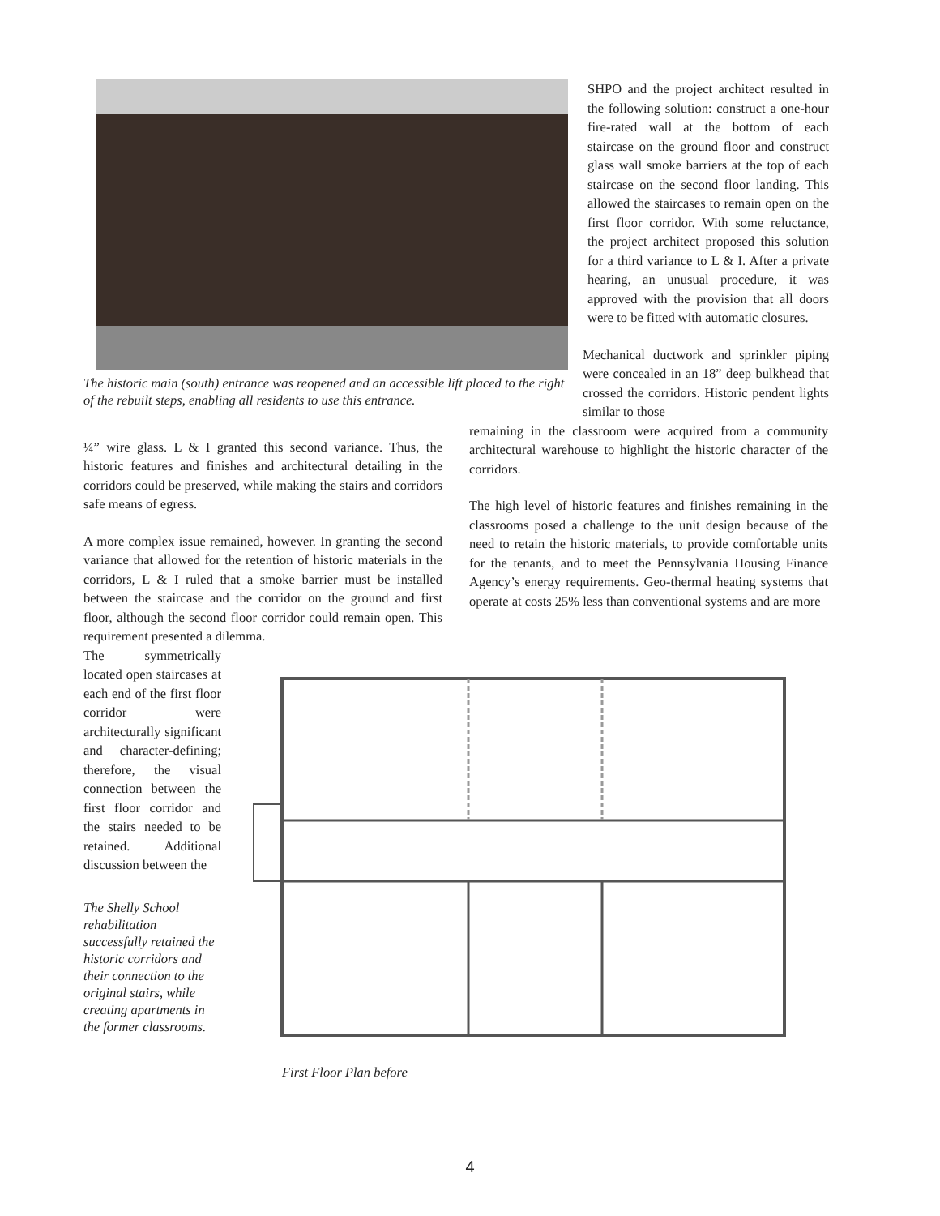The historic main (south) entrance was reopened and an accessible lift placed to the right of the rebuilt steps, enabling all residents to use this entrance.
SHPO and the project architect resulted in the following solution: construct a one-hour fire-rated wall at the bottom of each staircase on the ground floor and construct glass wall smoke barriers at the top of each staircase on the second floor landing. This allowed the staircases to remain open on the first floor corridor. With some reluctance, the project architect proposed this solution for a third variance to L & I. After a private hearing, an unusual procedure, it was approved with the provision that all doors were to be fitted with automatic closures.
Mechanical ductwork and sprinkler piping were concealed in an 18” deep bulkhead that crossed the corridors. Historic pendent lights similar to those
¼” wire glass. L & I granted this second variance. Thus, the historic features and finishes and architectural detailing in the corridors could be preserved, while making the stairs and corridors safe means of egress.
A more complex issue remained, however. In granting the second variance that allowed for the retention of historic materials in the corridors, L & I ruled that a smoke barrier must be installed between the staircase and the corridor on the ground and first floor, although the second floor corridor could remain open. This requirement presented a dilemma.
remaining in the classroom were acquired from a community architectural warehouse to highlight the historic character of the corridors.
The high level of historic features and finishes remaining in the classrooms posed a challenge to the unit design because of the need to retain the historic materials, to provide comfortable units for the tenants, and to meet the Pennsylvania Housing Finance Agency’s energy requirements. Geo-thermal heating systems that operate at costs 25% less than conventional systems and are more
The symmetrically located open staircases at each end of the first floor corridor were architecturally significant and character-defining; therefore, the visual connection between the first floor corridor and the stairs needed to be retained. Additional discussion between the
The Shelly School rehabilitation successfully retained the historic corridors and their connection to the original stairs, while creating apartments in the former classrooms.
First Floor Plan before
4